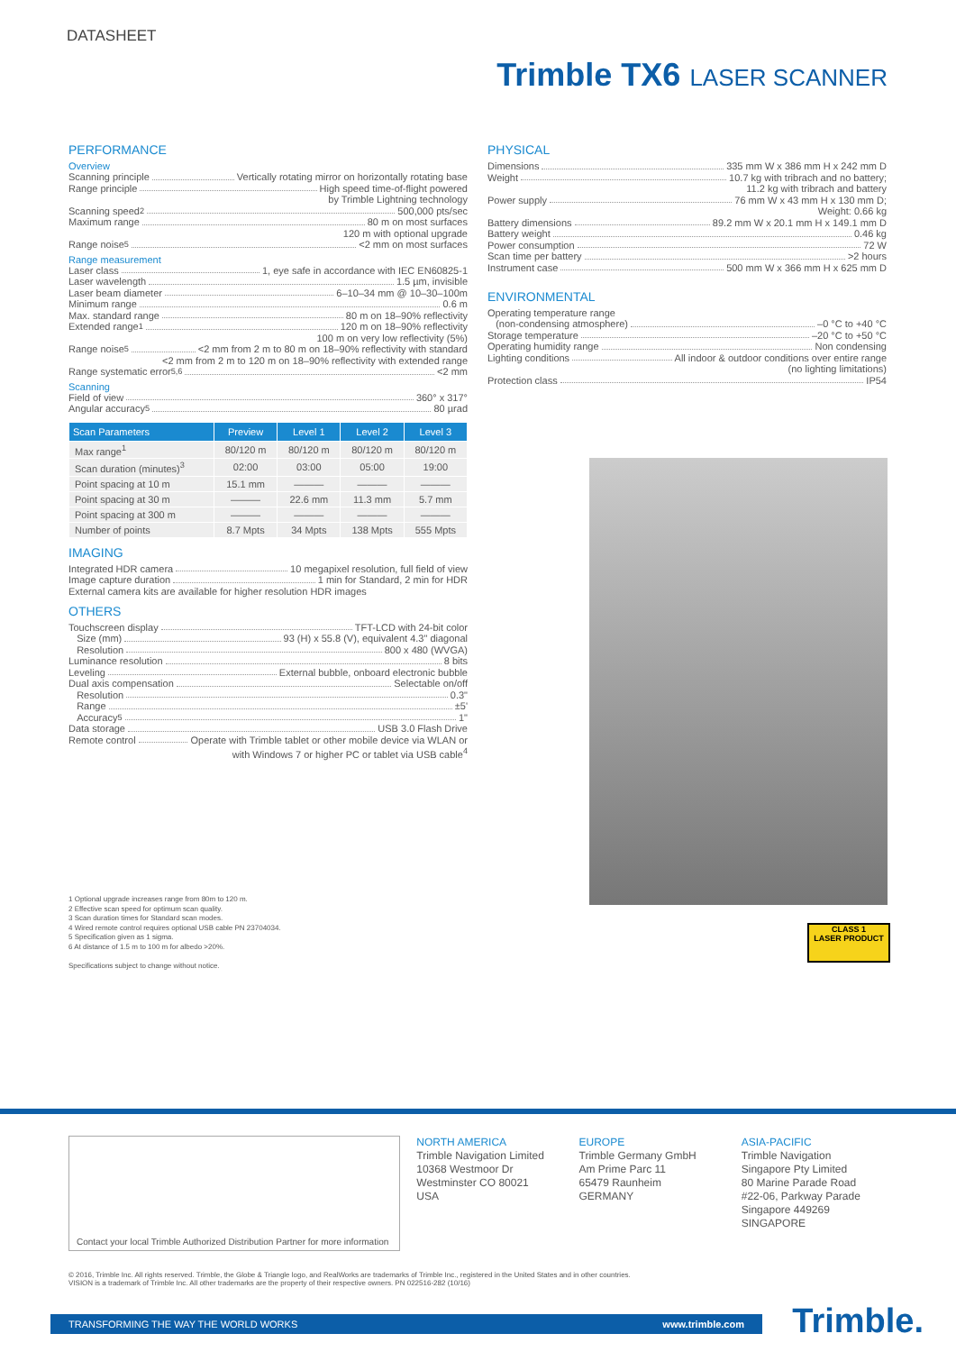DATASHEET
Trimble TX6 LASER SCANNER
PERFORMANCE
Overview
Scanning principle Vertically rotating mirror on horizontally rotating base
Range principle High speed time-of-flight powered
by Trimble Lightning technology
Scanning speed<sup>2</sup> 500,000 pts/sec
Maximum range 80 m on most surfaces
120 m with optional upgrade
Range noise<sup>5</sup> <2 mm on most surfaces
Range measurement
Laser class 1, eye safe in accordance with IEC EN60825-1
Laser wavelength 1.5 µm, invisible
Laser beam diameter 6–10–34 mm @ 10–30–100m
Minimum range 0.6 m
Max. standard range 80 m on 18–90% reflectivity
Extended range<sup>1</sup> 120 m on 18–90% reflectivity
100 m on very low reflectivity (5%)
Range noise<sup>5</sup> <2 mm from 2 m to 80 m on 18–90% reflectivity with standard
<2 mm from 2 m to 120 m on 18–90% reflectivity with extended range
Range systematic error<sup>5,6</sup> <2 mm
Scanning
Field of view 360° x 317°
Angular accuracy<sup>5</sup> 80 µrad
| Scan Parameters | Preview | Level 1 | Level 2 | Level 3 |
| --- | --- | --- | --- | --- |
| Max range<sup>1</sup> | 80/120 m | 80/120 m | 80/120 m | 80/120 m |
| Scan duration (minutes)<sup>3</sup> | 02:00 | 03:00 | 05:00 | 19:00 |
| Point spacing at 10 m | 15.1 mm | ——— | ——— | ——— |
| Point spacing at 30 m | ——— | 22.6 mm | 11.3 mm | 5.7 mm |
| Point spacing at 300 m | ——— | ——— | ——— | ——— |
| Number of points | 8.7 Mpts | 34 Mpts | 138 Mpts | 555 Mpts |
IMAGING
Integrated HDR camera 10 megapixel resolution, full field of view
Image capture duration 1 min for Standard, 2 min for HDR
External camera kits are available for higher resolution HDR images
OTHERS
Touchscreen display TFT-LCD with 24-bit color
Size (mm) 93 (H) x 55.8 (V), equivalent 4.3" diagonal
Resolution 800 x 480 (WVGA)
Luminance resolution 8 bits
Leveling External bubble, onboard electronic bubble
Dual axis compensation Selectable on/off
Resolution 0.3"
Range ±5'
Accuracy<sup>5</sup> 1"
Data storage USB 3.0 Flash Drive
Remote control Operate with Trimble tablet or other mobile device via WLAN or
with Windows 7 or higher PC or tablet via USB cable<sup>4</sup>
1 Optional upgrade increases range from 80m to 120 m.
2 Effective scan speed for optimum scan quality.
3 Scan duration times for Standard scan modes.
4 Wired remote control requires optional USB cable PN 23704034.
5 Specification given as 1 sigma.
6 At distance of 1.5 m to 100 m for albedo >20%.
Specifications subject to change without notice.
PHYSICAL
Dimensions 335 mm W x 386 mm H x 242 mm D
Weight 10.7 kg with tribrach and no battery;
11.2 kg with tribrach and battery
Power supply 76 mm W x 43 mm H x 130 mm D;
Weight: 0.66 kg
Battery dimensions 89.2 mm W x 20.1 mm H x 149.1 mm D
Battery weight 0.46 kg
Power consumption 72 W
Scan time per battery >2 hours
Instrument case 500 mm W x 366 mm H x 625 mm D
ENVIRONMENTAL
Operating temperature range
(non-condensing atmosphere) –0 °C to +40 °C
Storage temperature –20 °C to +50 °C
Operating humidity range Non condensing
Lighting conditions All indoor & outdoor conditions over entire range
(no lighting limitations)
Protection class IP54
CLASS 1
LASER PRODUCT
Contact your local Trimble Authorized Distribution Partner for more information
NORTH AMERICA
Trimble Navigation Limited
10368 Westmoor Dr
Westminster CO 80021
USA
EUROPE
Trimble Germany GmbH
Am Prime Parc 11
65479 Raunheim
GERMANY
ASIA-PACIFIC
Trimble Navigation
Singapore Pty Limited
80 Marine Parade Road
#22-06, Parkway Parade
Singapore 449269
SINGAPORE
© 2016, Trimble Inc. All rights reserved. Trimble, the Globe & Triangle logo, and RealWorks are trademarks of Trimble Inc., registered in the United States and in other countries.
VISION is a trademark of Trimble Inc. All other trademarks are the property of their respective owners. PN 022516-282 (10/16)
TRANSFORMING THE WAY THE WORLD WORKS www.trimble.com Trimble.